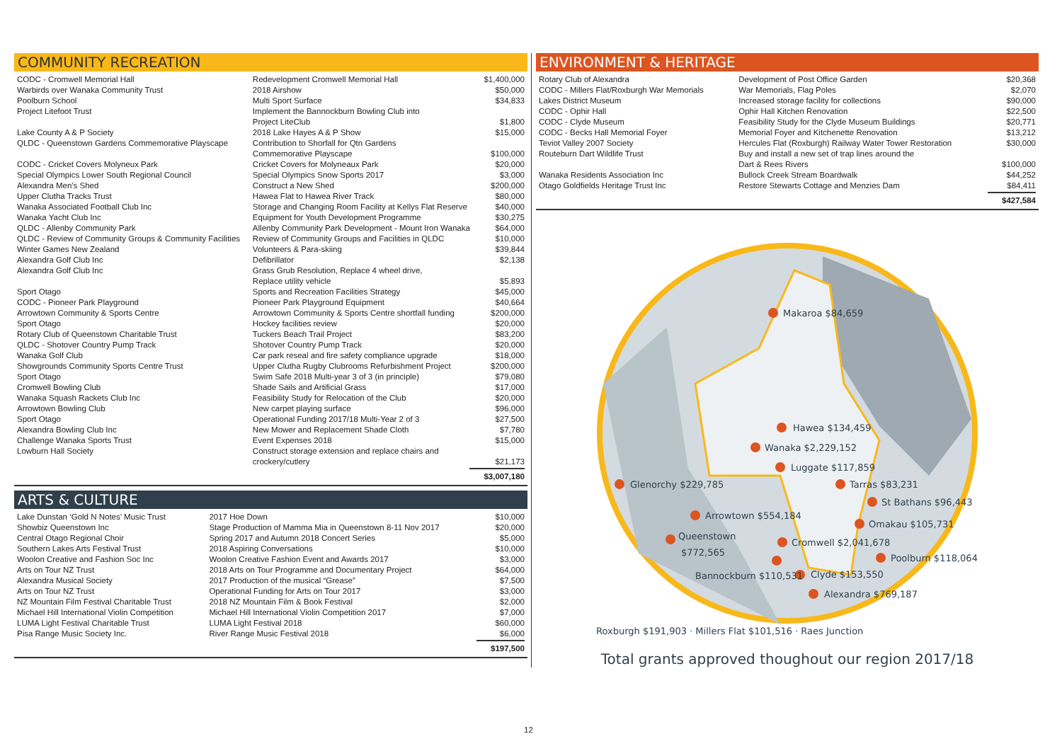COMMUNITY RECREATION
| CODC - Cromwell Memorial Hall | Redevelopment Cromwell Memorial Hall | $1,400,000 |
| Warbirds over Wanaka Community Trust | 2018 Airshow | $50,000 |
| Poolburn School | Multi Sport Surface | $34,833 |
| Project Litefoot Trust | Implement the Bannockburn Bowling Club into Project LiteClub | $1,800 |
| Lake County A & P Society | 2018 Lake Hayes A & P Show | $15,000 |
| QLDC - Queenstown Gardens Commemorative Playscape | Contribution to Shorfall for Qtn Gardens Commemorative Playscape | $100,000 |
| CODC - Cricket Covers Molyneux Park | Cricket Covers for Molyneaux Park | $20,000 |
| Special Olympics Lower South Regional Council | Special Olympics Snow Sports 2017 | $3,000 |
| Alexandra Men's Shed | Construct a New Shed | $200,000 |
| Upper Clutha Tracks Trust | Hawea Flat to Hawea River Track | $80,000 |
| Wanaka Associated Football Club Inc | Storage and Changing Room Facility at Kellys Flat Reserve | $40,000 |
| Wanaka Yacht Club Inc | Equipment for Youth Development Programme | $30,275 |
| QLDC - Allenby Community Park | Allenby Community Park Development - Mount Iron Wanaka | $64,000 |
| QLDC - Review of Community Groups & Community Facilities | Review of Community Groups and Facilities in QLDC | $10,000 |
| Winter Games New Zealand | Volunteers & Para-skiing | $39,844 |
| Alexandra Golf Club Inc | Defibrillator | $2,138 |
| Alexandra Golf Club Inc | Grass Grub Resolution, Replace 4 wheel drive, Replace utility vehicle | $5,893 |
| Sport Otago | Sports and Recreation Facilities Strategy | $45,000 |
| CODC - Pioneer Park Playground | Pioneer Park Playground Equipment | $40,664 |
| Arrowtown Community & Sports Centre | Arrowtown Community & Sports Centre shortfall funding | $200,000 |
| Sport Otago | Hockey facilities review | $20,000 |
| Rotary Club of Queenstown Charitable Trust | Tuckers Beach Trail Project | $83,200 |
| QLDC - Shotover Country Pump Track | Shotover Country Pump Track | $20,000 |
| Wanaka Golf Club | Car park reseal and fire safety compliance upgrade | $18,000 |
| Showgrounds Community Sports Centre Trust | Upper Clutha Rugby Clubrooms Refurbishment Project | $200,000 |
| Sport Otago | Swim Safe 2018 Multi-year 3 of 3 (in principle) | $79,080 |
| Cromwell Bowling Club | Shade Sails and Artificial Grass | $17,000 |
| Wanaka Squash Rackets Club Inc | Feasibility Study for Relocation of the Club | $20,000 |
| Arrowtown Bowling Club | New carpet playing surface | $96,000 |
| Sport Otago | Operational Funding 2017/18 Multi-Year 2 of 3 | $27,500 |
| Alexandra Bowling Club Inc | New Mower and Replacement Shade Cloth | $7,780 |
| Challenge Wanaka Sports Trust | Event Expenses 2018 | $15,000 |
| Lowburn Hall Society | Construct storage extension and replace chairs and crockery/cutlery | $21,173 |
| $3,007,180 | | |
ARTS & CULTURE
| Lake Dunstan ‘Gold N Notes’ Music Trust | 2017 Hoe Down | $10,000 |
| Showbiz Queenstown Inc | Stage Production of Mamma Mia in Queenstown 8-11 Nov 2017 | $20,000 |
| Central Otago Regional Choir | Spring 2017 and Autumn 2018 Concert Series | $5,000 |
| Southern Lakes Arts Festival Trust | 2018 Aspiring Conversations | $10,000 |
| Woolon Creative and Fashion Soc Inc | Woolon Creative Fashion Event and Awards 2017 | $3,000 |
| Arts on Tour NZ Trust | 2018 Arts on Tour Programme and Documentary Project | $64,000 |
| Alexandra Musical Society | 2017 Production of the musical “Grease” | $7,500 |
| Arts on Tour NZ Trust | Operational Funding for Arts on Tour 2017 | $3,000 |
| NZ Mountain Film Festival Charitable Trust | 2018 NZ Mountain Film & Book Festival | $2,000 |
| Michael Hill International Violin Competition | Michael Hill International Violin Competition 2017 | $7,000 |
| LUMA Light Festival Charitable Trust | LUMA Light Festival 2018 | $60,000 |
| Pisa Range Music Society Inc. | River Range Music Festival 2018 | $6,000 |
| $197,500 | | |
ENVIRONMENT & HERITAGE
| Rotary Club of Alexandra | Development of Post Office Garden | $20,368 |
| CODC - Millers Flat/Roxburgh War Memorials | War Memorials, Flag Poles | $2,070 |
| Lakes District Museum | Increased storage facility for collections | $90,000 |
| CODC - Ophir Hall | Ophir Hall Kitchen Renovation | $22,500 |
| CODC - Clyde Museum | Feasibility Study for the Clyde Museum Buildings | $20,771 |
| CODC - Becks Hall Memorial Foyer | Memorial Foyer and Kitchenette Renovation | $13,212 |
| Teviot Valley 2007 Society | Hercules Flat (Roxburgh) Railway Water Tower Restoration | $30,000 |
| Routeburn Dart Wildlife Trust | Buy and install a new set of trap lines around the Dart & Rees Rivers | $100,000 |
| Wanaka Residents Association Inc | Bullock Creek Stream Boardwalk | $44,252 |
| Otago Goldfields Heritage Trust Inc | Restore Stewarts Cottage and Menzies Dam | $84,411 |
| $427,584 | | |
Makaroa $84,659
Hawea $134,459
Wanaka $2,229,152
Luggate $117,859
Glenorchy $229,785
Tarras $83,231
St Bathans $96,443
Arrowtown $554,184
Omakau $105,731
Queenstown
$772,565
Cromwell $2,041,678
Poolburn $118,064
Bannockburn $110,531
Clyde $153,550
Alexandra $769,187
Roxburgh $191,903 · Millers Flat $101,516 · Raes Junction
Total grants approved thoughout our region 2017/18
12